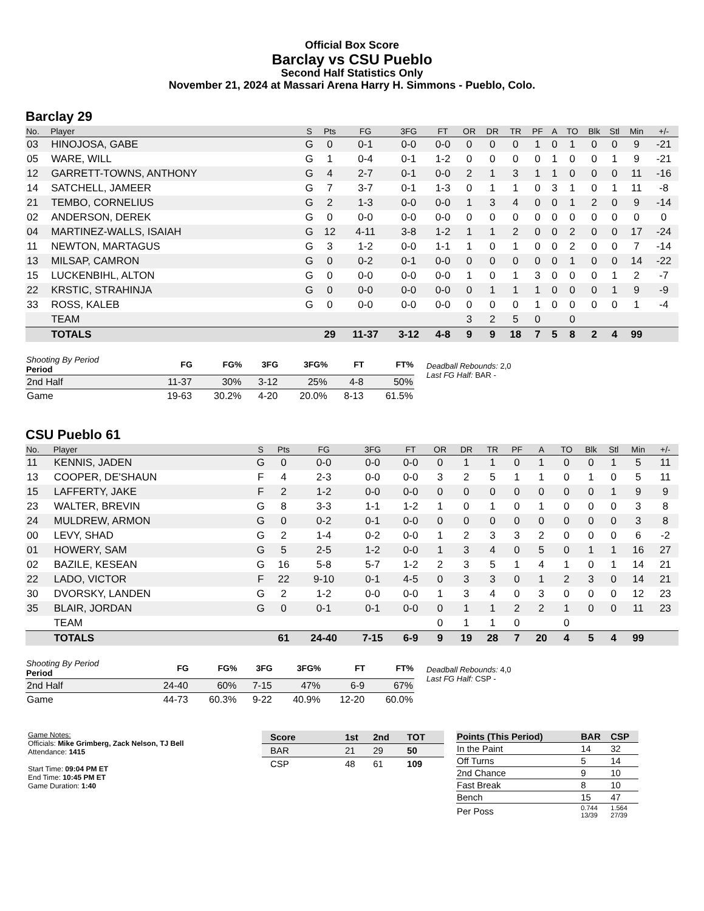Official Box Score
Barclay vs CSU Pueblo
Second Half Statistics Only
November 21, 2024 at Massari Arena Harry H. Simmons - Pueblo, Colo.
Barclay 29
| No. | Player | S | Pts | FG | 3FG | FT | OR | DR | TR | PF | A | TO | Blk | Stl | Min | +/- |
| --- | --- | --- | --- | --- | --- | --- | --- | --- | --- | --- | --- | --- | --- | --- | --- | --- |
| 03 | HINOJOSA, GABE | G | 0 | 0-1 | 0-0 | 0-0 | 0 | 0 | 0 | 1 | 0 | 1 | 0 | 0 | 9 | -21 |
| 05 | WARE, WILL | G | 1 | 0-4 | 0-1 | 1-2 | 0 | 0 | 0 | 0 | 1 | 0 | 0 | 1 | 9 | -21 |
| 12 | GARRETT-TOWNS, ANTHONY | G | 4 | 2-7 | 0-1 | 0-0 | 2 | 1 | 3 | 1 | 1 | 0 | 0 | 0 | 11 | -16 |
| 14 | SATCHELL, JAMEER | G | 7 | 3-7 | 0-1 | 1-3 | 0 | 1 | 1 | 0 | 3 | 1 | 0 | 1 | 11 | -8 |
| 21 | TEMBO, CORNELIUS | G | 2 | 1-3 | 0-0 | 0-0 | 1 | 3 | 4 | 0 | 0 | 1 | 2 | 0 | 9 | -14 |
| 02 | ANDERSON, DEREK | G | 0 | 0-0 | 0-0 | 0-0 | 0 | 0 | 0 | 0 | 0 | 0 | 0 | 0 | 0 | 0 |
| 04 | MARTINEZ-WALLS, ISAIAH | G | 12 | 4-11 | 3-8 | 1-2 | 1 | 1 | 2 | 0 | 0 | 2 | 0 | 0 | 17 | -24 |
| 11 | NEWTON, MARTAGUS | G | 3 | 1-2 | 0-0 | 1-1 | 1 | 0 | 1 | 0 | 0 | 2 | 0 | 0 | 7 | -14 |
| 13 | MILSAP, CAMRON | G | 0 | 0-2 | 0-1 | 0-0 | 0 | 0 | 0 | 0 | 0 | 1 | 0 | 0 | 14 | -22 |
| 15 | LUCKENBIHL, ALTON | G | 0 | 0-0 | 0-0 | 0-0 | 1 | 0 | 1 | 3 | 0 | 0 | 0 | 1 | 2 | -7 |
| 22 | KRSTIC, STRAHINJA | G | 0 | 0-0 | 0-0 | 0-0 | 0 | 1 | 1 | 1 | 0 | 0 | 0 | 1 | 9 | -9 |
| 33 | ROSS, KALEB | G | 0 | 0-0 | 0-0 | 0-0 | 0 | 0 | 0 | 1 | 0 | 0 | 0 | 0 | 1 | -4 |
| | TEAM | | | | | | 3 | 2 | 5 | 0 | | 0 | | | | |
| | TOTALS | | 29 | 11-37 | 3-12 | 4-8 | 9 | 9 | 18 | 7 | 5 | 8 | 2 | 4 | 99 | |
| Shooting By Period Period | FG | FG% | 3FG | 3FG% | FT | FT% |
| --- | --- | --- | --- | --- | --- | --- |
| 2nd Half | 11-37 | 30% | 3-12 | 25% | 4-8 | 50% |
| Game | 19-63 | 30.2% | 4-20 | 20.0% | 8-13 | 61.5% |
Deadball Rebounds: 2,0
Last FG Half: BAR -
CSU Pueblo 61
| No. | Player | S | Pts | FG | 3FG | FT | OR | DR | TR | PF | A | TO | Blk | Stl | Min | +/- |
| --- | --- | --- | --- | --- | --- | --- | --- | --- | --- | --- | --- | --- | --- | --- | --- | --- |
| 11 | KENNIS, JADEN | G | 0 | 0-0 | 0-0 | 0-0 | 0 | 1 | 1 | 0 | 1 | 0 | 0 | 1 | 5 | 11 |
| 13 | COOPER, DE'SHAUN | F | 4 | 2-3 | 0-0 | 0-0 | 3 | 2 | 5 | 1 | 1 | 0 | 1 | 0 | 5 | 11 |
| 15 | LAFFERTY, JAKE | F | 2 | 1-2 | 0-0 | 0-0 | 0 | 0 | 0 | 0 | 0 | 0 | 0 | 1 | 9 | 9 |
| 23 | WALTER, BREVIN | G | 8 | 3-3 | 1-1 | 1-2 | 1 | 0 | 1 | 0 | 1 | 0 | 0 | 0 | 3 | 8 |
| 24 | MULDREW, ARMON | G | 0 | 0-2 | 0-1 | 0-0 | 0 | 0 | 0 | 0 | 0 | 0 | 0 | 0 | 3 | 8 |
| 00 | LEVY, SHAD | G | 2 | 1-4 | 0-2 | 0-0 | 1 | 2 | 3 | 3 | 2 | 0 | 0 | 0 | 6 | -2 |
| 01 | HOWERY, SAM | G | 5 | 2-5 | 1-2 | 0-0 | 1 | 3 | 4 | 0 | 5 | 0 | 1 | 1 | 16 | 27 |
| 02 | BAZILE, KESEAN | G | 16 | 5-8 | 5-7 | 1-2 | 2 | 3 | 5 | 1 | 4 | 1 | 0 | 1 | 14 | 21 |
| 22 | LADO, VICTOR | F | 22 | 9-10 | 0-1 | 4-5 | 0 | 3 | 3 | 0 | 1 | 2 | 3 | 0 | 14 | 21 |
| 30 | DVORSKY, LANDEN | G | 2 | 1-2 | 0-0 | 0-0 | 1 | 3 | 4 | 0 | 3 | 0 | 0 | 0 | 12 | 23 |
| 35 | BLAIR, JORDAN | G | 0 | 0-1 | 0-1 | 0-0 | 0 | 1 | 1 | 2 | 2 | 1 | 0 | 0 | 11 | 23 |
| | TEAM | | | | | | 0 | 1 | 1 | 0 | | 0 | | | | |
| | TOTALS | | 61 | 24-40 | 7-15 | 6-9 | 9 | 19 | 28 | 7 | 20 | 4 | 5 | 4 | 99 | |
| Shooting By Period Period | FG | FG% | 3FG | 3FG% | FT | FT% |
| --- | --- | --- | --- | --- | --- | --- |
| 2nd Half | 24-40 | 60% | 7-15 | 47% | 6-9 | 67% |
| Game | 44-73 | 60.3% | 9-22 | 40.9% | 12-20 | 60.0% |
Deadball Rebounds: 4,0
Last FG Half: CSP -
Game Notes:
Officials: Mike Grimberg, Zack Nelson, TJ Bell
Attendance: 1415
Start Time: 09:04 PM ET
End Time: 10:45 PM ET
Game Duration: 1:40
| Score | 1st | 2nd | TOT |
| BAR | 21 | 29 | 50 |
| CSP | 48 | 61 | 109 |
| Points (This Period) | BAR | CSP |
| In the Paint | 14 | 32 |
| Off Turns | 5 | 14 |
| 2nd Chance | 9 | 10 |
| Fast Break | 8 | 10 |
| Bench | 15 | 47 |
| Per Poss | 0.744 13/39 | 1.564 27/39 |